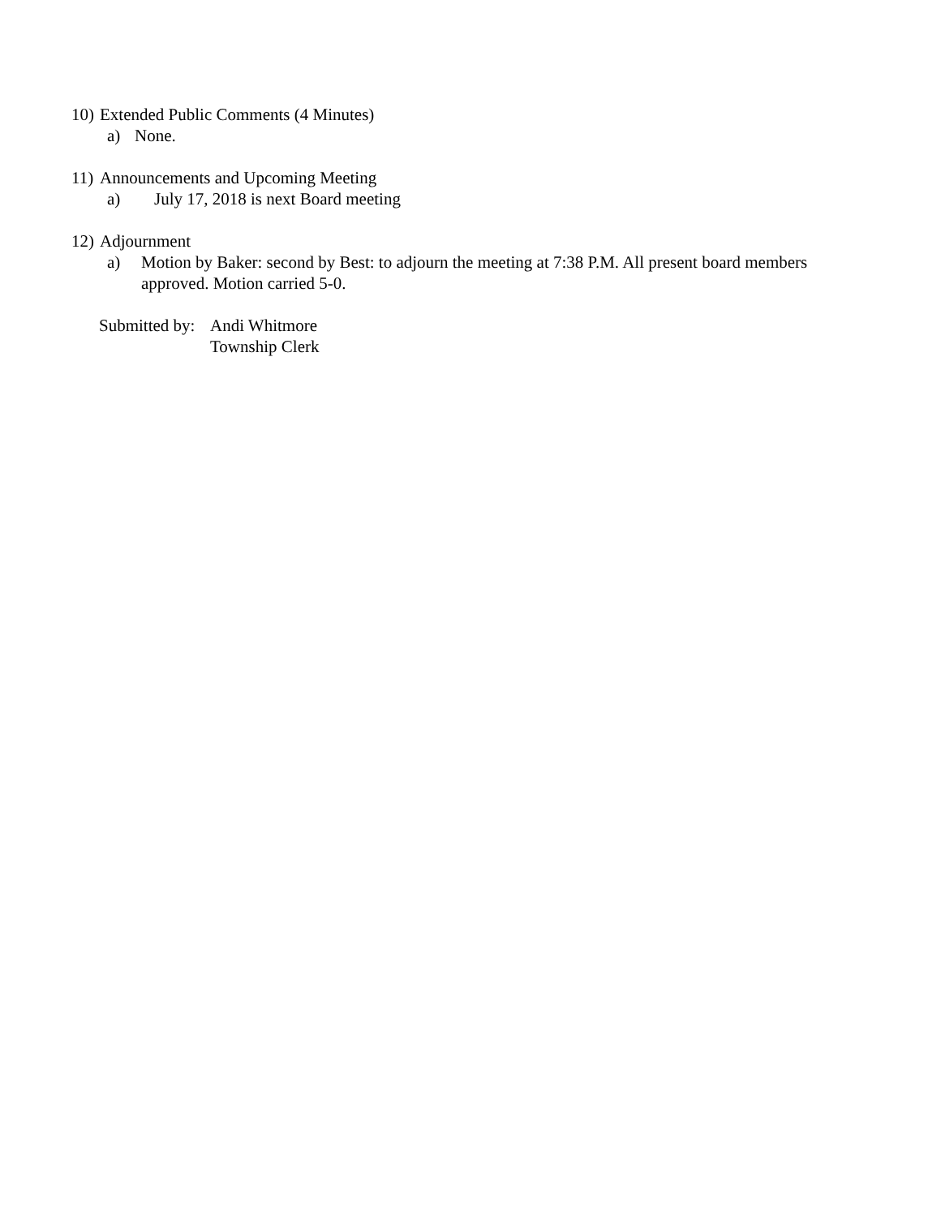10) Extended Public Comments (4 Minutes)
a) None.
11) Announcements and Upcoming Meeting
a) July 17, 2018 is next Board meeting
12) Adjournment
a) Motion by Baker: second by Best: to adjourn the meeting at 7:38 P.M. All present board members approved. Motion carried 5-0.
Submitted by: Andi Whitmore
Township Clerk